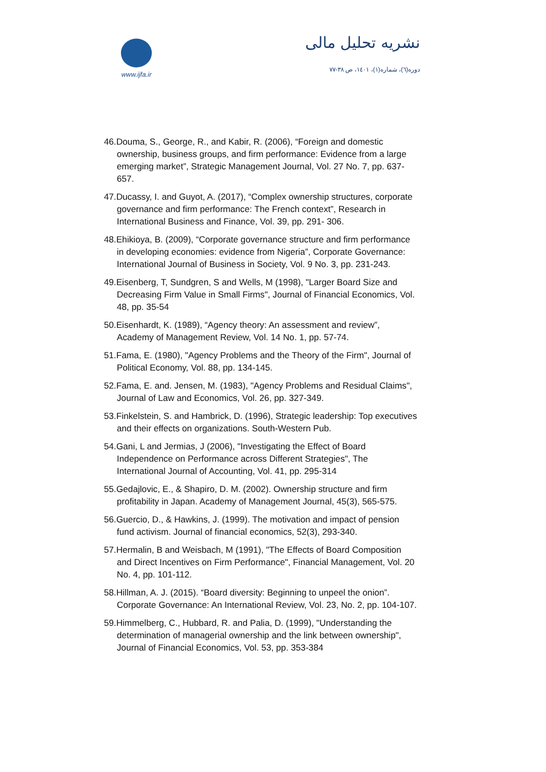www.ijfa.ir
نشریه تحلیل مالی
دوره(٦)، شماره(١)، ١٤٠١، ص ٣٨-٧٧
46.Douma, S., George, R., and Kabir, R. (2006), “Foreign and domestic ownership, business groups, and firm performance: Evidence from a large emerging market”, Strategic Management Journal, Vol. 27 No. 7, pp. 637-657.
47.Ducassy, I. and Guyot, A. (2017), “Complex ownership structures, corporate governance and firm performance: The French context”, Research in International Business and Finance, Vol. 39, pp. 291- 306.
48.Ehikioya, B. (2009), “Corporate governance structure and firm performance in developing economies: evidence from Nigeria”, Corporate Governance: International Journal of Business in Society, Vol. 9 No. 3, pp. 231-243.
49.Eisenberg, T, Sundgren, S and Wells, M (1998), "Larger Board Size and Decreasing Firm Value in Small Firms", Journal of Financial Economics, Vol. 48, pp. 35-54
50.Eisenhardt, K. (1989), “Agency theory: An assessment and review”, Academy of Management Review, Vol. 14 No. 1, pp. 57-74.
51.Fama, E. (1980), "Agency Problems and the Theory of the Firm", Journal of Political Economy, Vol. 88, pp. 134-145.
52.Fama, E. and. Jensen, M. (1983), "Agency Problems and Residual Claims", Journal of Law and Economics, Vol. 26, pp. 327-349.
53.Finkelstein, S. and Hambrick, D. (1996), Strategic leadership: Top executives and their effects on organizations. South-Western Pub.
54.Gani, L and Jermias, J (2006), "Investigating the Effect of Board Independence on Performance across Different Strategies", The International Journal of Accounting, Vol. 41, pp. 295-314
55.Gedajlovic, E., & Shapiro, D. M. (2002). Ownership structure and firm profitability in Japan. Academy of Management Journal, 45(3), 565-575.
56.Guercio, D., & Hawkins, J. (1999). The motivation and impact of pension fund activism. Journal of financial economics, 52(3), 293-340.
57.Hermalin, B and Weisbach, M (1991), "The Effects of Board Composition and Direct Incentives on Firm Performance", Financial Management, Vol. 20 No. 4, pp. 101-112.
58.Hillman, A. J. (2015). “Board diversity: Beginning to unpeel the onion”. Corporate Governance: An International Review, Vol. 23, No. 2, pp. 104-107.
59.Himmelberg, C., Hubbard, R. and Palia, D. (1999), "Understanding the determination of managerial ownership and the link between ownership", Journal of Financial Economics, Vol. 53, pp. 353-384